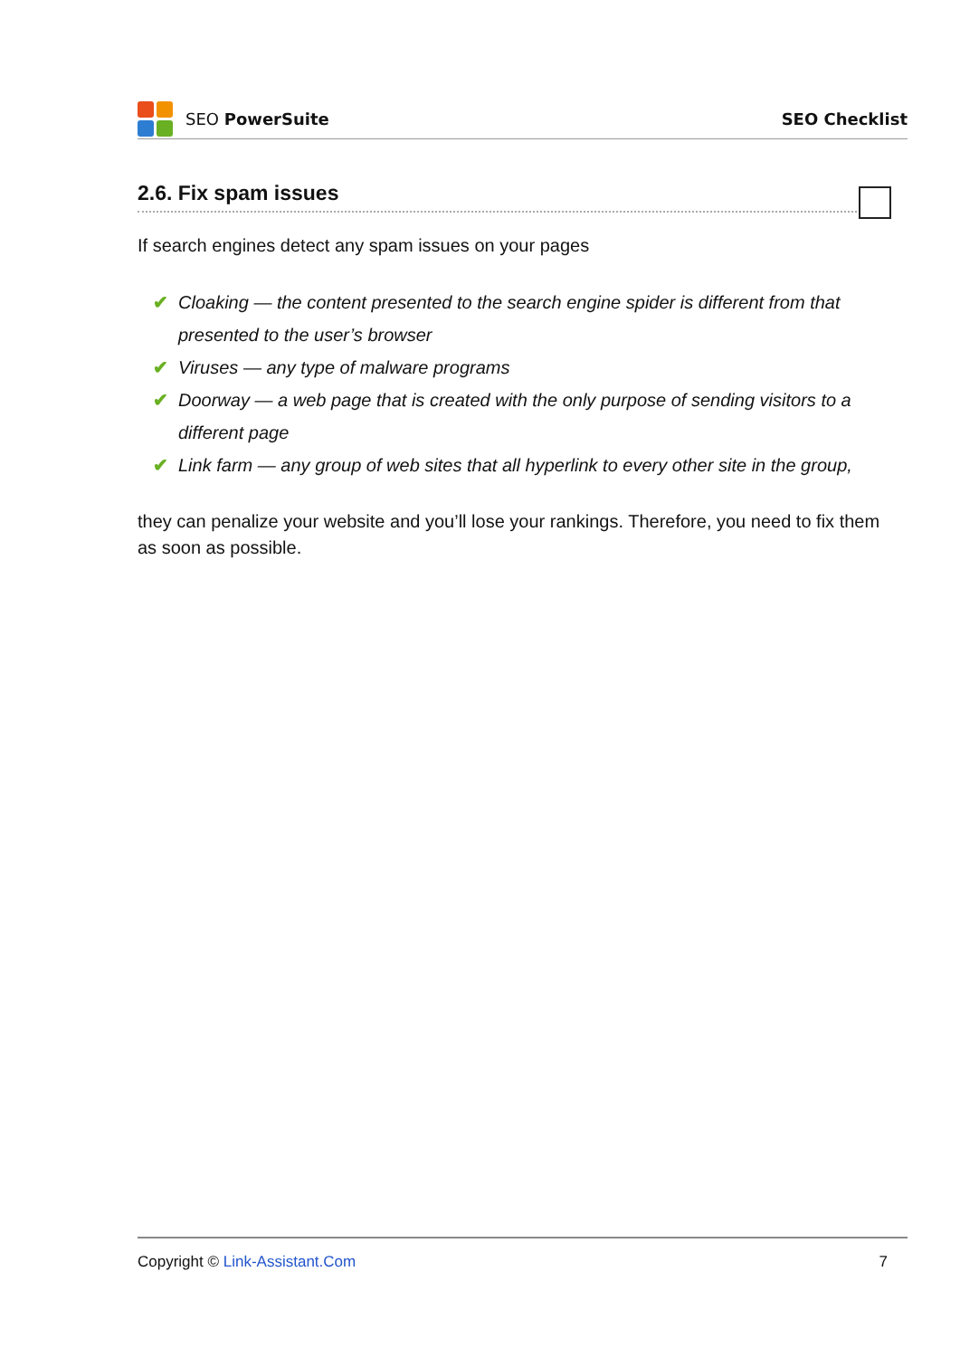SEO PowerSuite SEO Checklist
2.6. Fix spam issues
If search engines detect any spam issues on your pages
✔ Cloaking — the content presented to the search engine spider is different from that presented to the user’s browser
✔ Viruses — any type of malware programs
✔ Doorway — a web page that is created with the only purpose of sending visitors to a different page
✔ Link farm — any group of web sites that all hyperlink to every other site in the group,
they can penalize your website and you’ll lose your rankings. Therefore, you need to fix them as soon as possible.
Copyright © Link-Assistant.Com 7